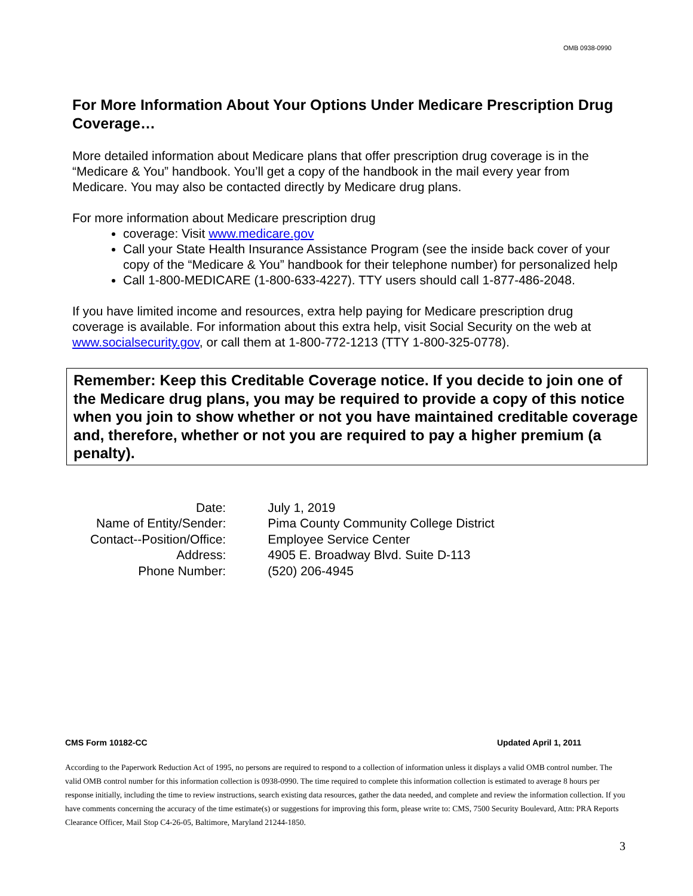OMB 0938-0990
For More Information About Your Options Under Medicare Prescription Drug Coverage…
More detailed information about Medicare plans that offer prescription drug coverage is in the “Medicare & You” handbook. You’ll get a copy of the handbook in the mail every year from Medicare. You may also be contacted directly by Medicare drug plans.
For more information about Medicare prescription drug
coverage: Visit www.medicare.gov
Call your State Health Insurance Assistance Program (see the inside back cover of your copy of the “Medicare & You” handbook for their telephone number) for personalized help
Call 1-800-MEDICARE (1-800-633-4227). TTY users should call 1-877-486-2048.
If you have limited income and resources, extra help paying for Medicare prescription drug coverage is available. For information about this extra help, visit Social Security on the web at www.socialsecurity.gov, or call them at 1-800-772-1213 (TTY 1-800-325-0778).
Remember: Keep this Creditable Coverage notice. If you decide to join one of the Medicare drug plans, you may be required to provide a copy of this notice when you join to show whether or not you have maintained creditable coverage and, therefore, whether or not you are required to pay a higher premium (a penalty).
| Date: | July 1, 2019 |
| Name of Entity/Sender: | Pima County Community College District |
| Contact--Position/Office: | Employee Service Center |
| Address: | 4905 E. Broadway Blvd. Suite D-113 |
| Phone Number: | (520) 206-4945 |
CMS Form 10182-CC Updated April 1, 2011
According to the Paperwork Reduction Act of 1995, no persons are required to respond to a collection of information unless it displays a valid OMB control number. The valid OMB control number for this information collection is 0938-0990. The time required to complete this information collection is estimated to average 8 hours per response initially, including the time to review instructions, search existing data resources, gather the data needed, and complete and review the information collection. If you have comments concerning the accuracy of the time estimate(s) or suggestions for improving this form, please write to: CMS, 7500 Security Boulevard, Attn: PRA Reports Clearance Officer, Mail Stop C4-26-05, Baltimore, Maryland 21244-1850.
3